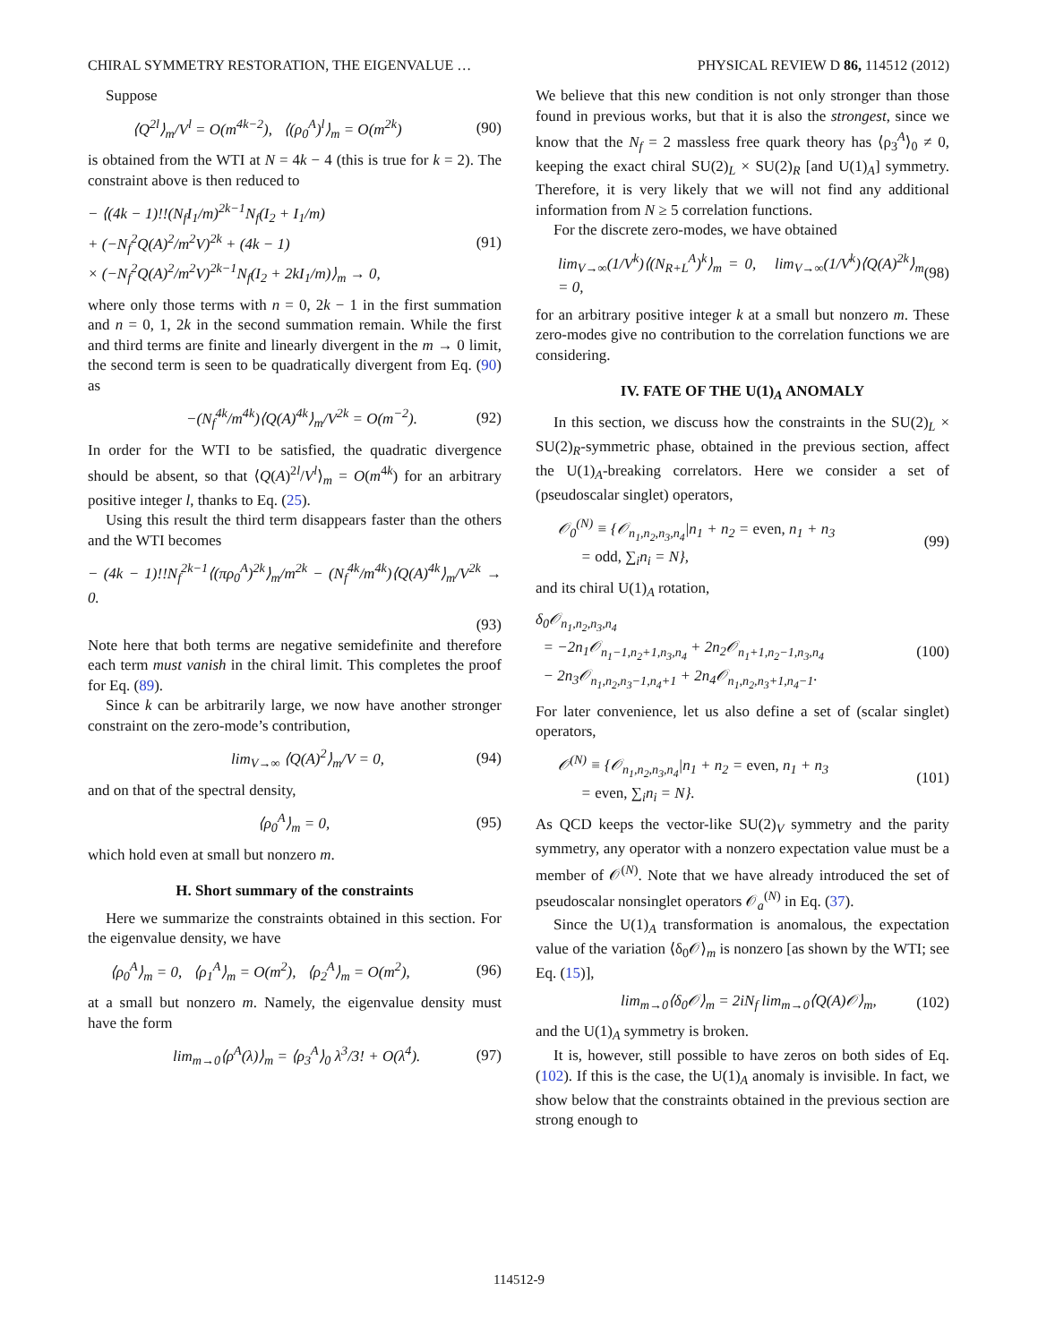CHIRAL SYMMETRY RESTORATION, THE EIGENVALUE … PHYSICAL REVIEW D 86, 114512 (2012)
Suppose
⟨Q<sup>2l</sup>⟩<sub>m</sub>/V<sup>l</sup> = O(m<sup>4k−2</sup>), ⟨(ρ<sub>0</sub><sup>A</sup>)<sup>l</sup>⟩<sub>m</sub> = O(m<sup>2k</sup>) (90)
is obtained from the WTI at N = 4k − 4 (this is true for k = 2). The constraint above is then reduced to
− ⟨(4k − 1)!!(N<sub>f</sub>I<sub>1</sub>/m)<sup>2k−1</sup>N<sub>f</sub>(I<sub>2</sub> + I<sub>1</sub>/m)
+ (−N<sub>f</sub><sup>2</sup>Q(A)<sup>2</sup>/m<sup>2</sup>V)<sup>2k</sup> + (4k − 1)
× (−N<sub>f</sub><sup>2</sup>Q(A)<sup>2</sup>/m<sup>2</sup>V)<sup>2k−1</sup>N<sub>f</sub>(I<sub>2</sub> + 2kI<sub>1</sub>/m)⟩<sub>m</sub> → 0, (91)
where only those terms with n = 0, 2k − 1 in the first summation and n = 0, 1, 2k in the second summation remain. While the first and third terms are finite and linearly divergent in the m → 0 limit, the second term is seen to be quadratically divergent from Eq. (90) as
−(N<sub>f</sub><sup>4k</sup>/m<sup>4k</sup>)⟨Q(A)<sup>4k</sup>⟩<sub>m</sub>/V<sup>2k</sup> = O(m<sup>−2</sup>). (92)
In order for the WTI to be satisfied, the quadratic divergence should be absent, so that ⟨Q(A)<sup>2l</sup>/V<sup>l</sup>⟩<sub>m</sub> = O(m<sup>4k</sup>) for an arbitrary positive integer l, thanks to Eq. (25).
Using this result the third term disappears faster than the others and the WTI becomes
− (4k − 1)!!N<sub>f</sub><sup>2k−1</sup>⟨(πρ<sub>0</sub><sup>A</sup>)<sup>2k</sup>⟩<sub>m</sub>/m<sup>2k</sup> − (N<sub>f</sub><sup>4k</sup>/m<sup>4k</sup>)⟨Q(A)<sup>4k</sup>⟩<sub>m</sub>/V<sup>2k</sup> → 0.
(93)
Note here that both terms are negative semidefinite and therefore each term must vanish in the chiral limit. This completes the proof for Eq. (89).
Since k can be arbitrarily large, we now have another stronger constraint on the zero-mode’s contribution,
lim<sub>V→∞</sub> ⟨Q(A)<sup>2</sup>⟩<sub>m</sub>/V = 0, (94)
and on that of the spectral density,
⟨ρ<sub>0</sub><sup>A</sup>⟩<sub>m</sub> = 0, (95)
which hold even at small but nonzero m.
H. Short summary of the constraints
Here we summarize the constraints obtained in this section. For the eigenvalue density, we have
⟨ρ<sub>0</sub><sup>A</sup>⟩<sub>m</sub> = 0, ⟨ρ<sub>1</sub><sup>A</sup>⟩<sub>m</sub> = O(m<sup>2</sup>), ⟨ρ<sub>2</sub><sup>A</sup>⟩<sub>m</sub> = O(m<sup>2</sup>), (96)
at a small but nonzero m. Namely, the eigenvalue density must have the form
lim<sub>m→0</sub>⟨ρ<sup>A</sup>(λ)⟩<sub>m</sub> = ⟨ρ<sub>3</sub><sup>A</sup>⟩<sub>0</sub> λ<sup>3</sup>/3! + O(λ<sup>4</sup>). (97)
We believe that this new condition is not only stronger than those found in previous works, but that it is also the strongest, since we know that the N<sub>f</sub> = 2 massless free quark theory has ⟨ρ<sub>3</sub><sup>A</sup>⟩<sub>0</sub> ≠ 0, keeping the exact chiral SU(2)<sub>L</sub> × SU(2)<sub>R</sub> [and U(1)<sub>A</sub>] symmetry. Therefore, it is very likely that we will not find any additional information from N ≥ 5 correlation functions.
For the discrete zero-modes, we have obtained
lim<sub>V→∞</sub>(1/V<sup>k</sup>)⟨(N<sub>R+L</sub><sup>A</sup>)<sup>k</sup>⟩<sub>m</sub> = 0, lim<sub>V→∞</sub>(1/V<sup>k</sup>)⟨Q(A)<sup>2k</sup>⟩<sub>m</sub> = 0, (98)
for an arbitrary positive integer k at a small but nonzero m. These zero-modes give no contribution to the correlation functions we are considering.
IV. FATE OF THE U(1)<sub>A</sub> ANOMALY
In this section, we discuss how the constraints in the SU(2)<sub>L</sub> × SU(2)<sub>R</sub>-symmetric phase, obtained in the previous section, affect the U(1)<sub>A</sub>-breaking correlators. Here we consider a set of (pseudoscalar singlet) operators,
𝒪<sub>0</sub><sup>(N)</sup> ≡ {𝒪<sub>n<sub>1</sub>,n<sub>2</sub>,n<sub>3</sub>,n<sub>4</sub></sub>|n<sub>1</sub> + n<sub>2</sub> = even, n<sub>1</sub> + n<sub>3</sub>
= odd, ∑<sub>i</sub>n<sub>i</sub> = N}, (99)
and its chiral U(1)<sub>A</sub> rotation,
δ<sub>0</sub>𝒪<sub>n<sub>1</sub>,n<sub>2</sub>,n<sub>3</sub>,n<sub>4</sub></sub>
= −2n<sub>1</sub>𝒪<sub>n<sub>1</sub>−1,n<sub>2</sub>+1,n<sub>3</sub>,n<sub>4</sub></sub> + 2n<sub>2</sub>𝒪<sub>n<sub>1</sub>+1,n<sub>2</sub>−1,n<sub>3</sub>,n<sub>4</sub></sub>
− 2n<sub>3</sub>𝒪<sub>n<sub>1</sub>,n<sub>2</sub>,n<sub>3</sub>−1,n<sub>4</sub>+1</sub> + 2n<sub>4</sub>𝒪<sub>n<sub>1</sub>,n<sub>2</sub>,n<sub>3</sub>+1,n<sub>4</sub>−1</sub>. (100)
For later convenience, let us also define a set of (scalar singlet) operators,
𝒪<sup>(N)</sup> ≡ {𝒪<sub>n<sub>1</sub>,n<sub>2</sub>,n<sub>3</sub>,n<sub>4</sub></sub>|n<sub>1</sub> + n<sub>2</sub> = even, n<sub>1</sub> + n<sub>3</sub>
= even, ∑<sub>i</sub>n<sub>i</sub> = N}. (101)
As QCD keeps the vector-like SU(2)<sub>V</sub> symmetry and the parity symmetry, any operator with a nonzero expectation value must be a member of 𝒪<sup>(N)</sup>. Note that we have already introduced the set of pseudoscalar nonsinglet operators 𝒪<sub>a</sub><sup>(N)</sup> in Eq. (37).
Since the U(1)<sub>A</sub> transformation is anomalous, the expectation value of the variation ⟨δ<sub>0</sub>𝒪⟩<sub>m</sub> is nonzero [as shown by the WTI; see Eq. (15)],
lim<sub>m→0</sub>⟨δ<sub>0</sub>𝒪⟩<sub>m</sub> = 2iN<sub>f</sub> lim<sub>m→0</sub>⟨Q(A)𝒪⟩<sub>m</sub>, (102)
and the U(1)<sub>A</sub> symmetry is broken.
It is, however, still possible to have zeros on both sides of Eq. (102). If this is the case, the U(1)<sub>A</sub> anomaly is invisible. In fact, we show below that the constraints obtained in the previous section are strong enough to
114512-9